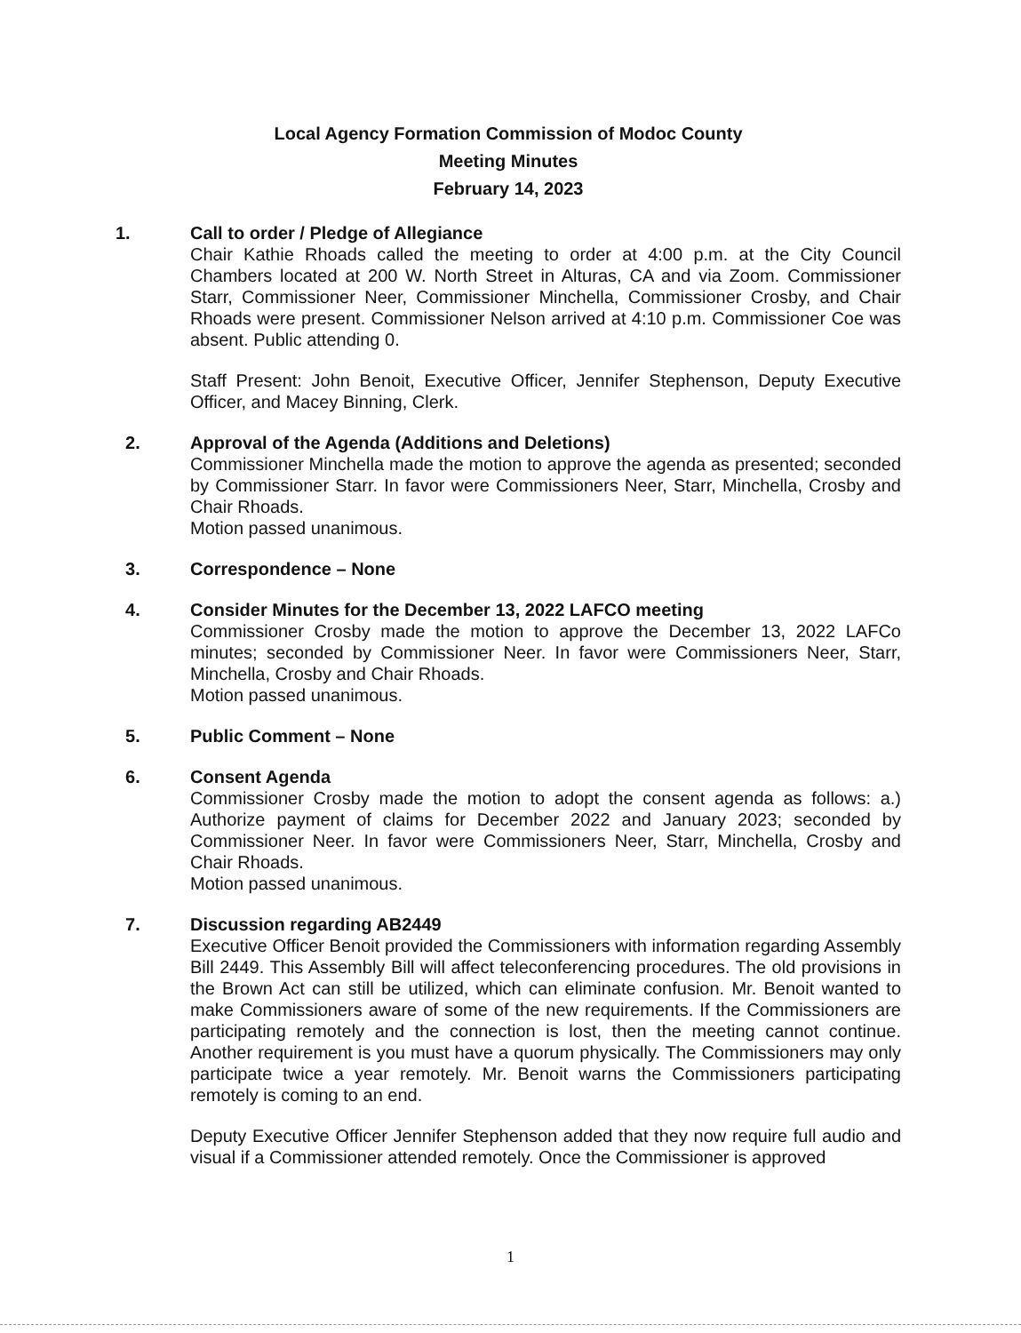Local Agency Formation Commission of Modoc County
Meeting Minutes
February 14, 2023
1. Call to order / Pledge of Allegiance
Chair Kathie Rhoads called the meeting to order at 4:00 p.m. at the City Council Chambers located at 200 W. North Street in Alturas, CA and via Zoom. Commissioner Starr, Commissioner Neer, Commissioner Minchella, Commissioner Crosby, and Chair Rhoads were present. Commissioner Nelson arrived at 4:10 p.m. Commissioner Coe was absent. Public attending 0.
Staff Present: John Benoit, Executive Officer, Jennifer Stephenson, Deputy Executive Officer, and Macey Binning, Clerk.
2. Approval of the Agenda (Additions and Deletions)
Commissioner Minchella made the motion to approve the agenda as presented; seconded by Commissioner Starr. In favor were Commissioners Neer, Starr, Minchella, Crosby and Chair Rhoads.
Motion passed unanimous.
3. Correspondence – None
4. Consider Minutes for the December 13, 2022 LAFCO meeting
Commissioner Crosby made the motion to approve the December 13, 2022 LAFCo minutes; seconded by Commissioner Neer. In favor were Commissioners Neer, Starr, Minchella, Crosby and Chair Rhoads.
Motion passed unanimous.
5. Public Comment – None
6. Consent Agenda
Commissioner Crosby made the motion to adopt the consent agenda as follows: a.) Authorize payment of claims for December 2022 and January 2023; seconded by Commissioner Neer. In favor were Commissioners Neer, Starr, Minchella, Crosby and Chair Rhoads.
Motion passed unanimous.
7. Discussion regarding AB2449
Executive Officer Benoit provided the Commissioners with information regarding Assembly Bill 2449. This Assembly Bill will affect teleconferencing procedures. The old provisions in the Brown Act can still be utilized, which can eliminate confusion. Mr. Benoit wanted to make Commissioners aware of some of the new requirements. If the Commissioners are participating remotely and the connection is lost, then the meeting cannot continue. Another requirement is you must have a quorum physically. The Commissioners may only participate twice a year remotely. Mr. Benoit warns the Commissioners participating remotely is coming to an end.
Deputy Executive Officer Jennifer Stephenson added that they now require full audio and visual if a Commissioner attended remotely. Once the Commissioner is approved
1